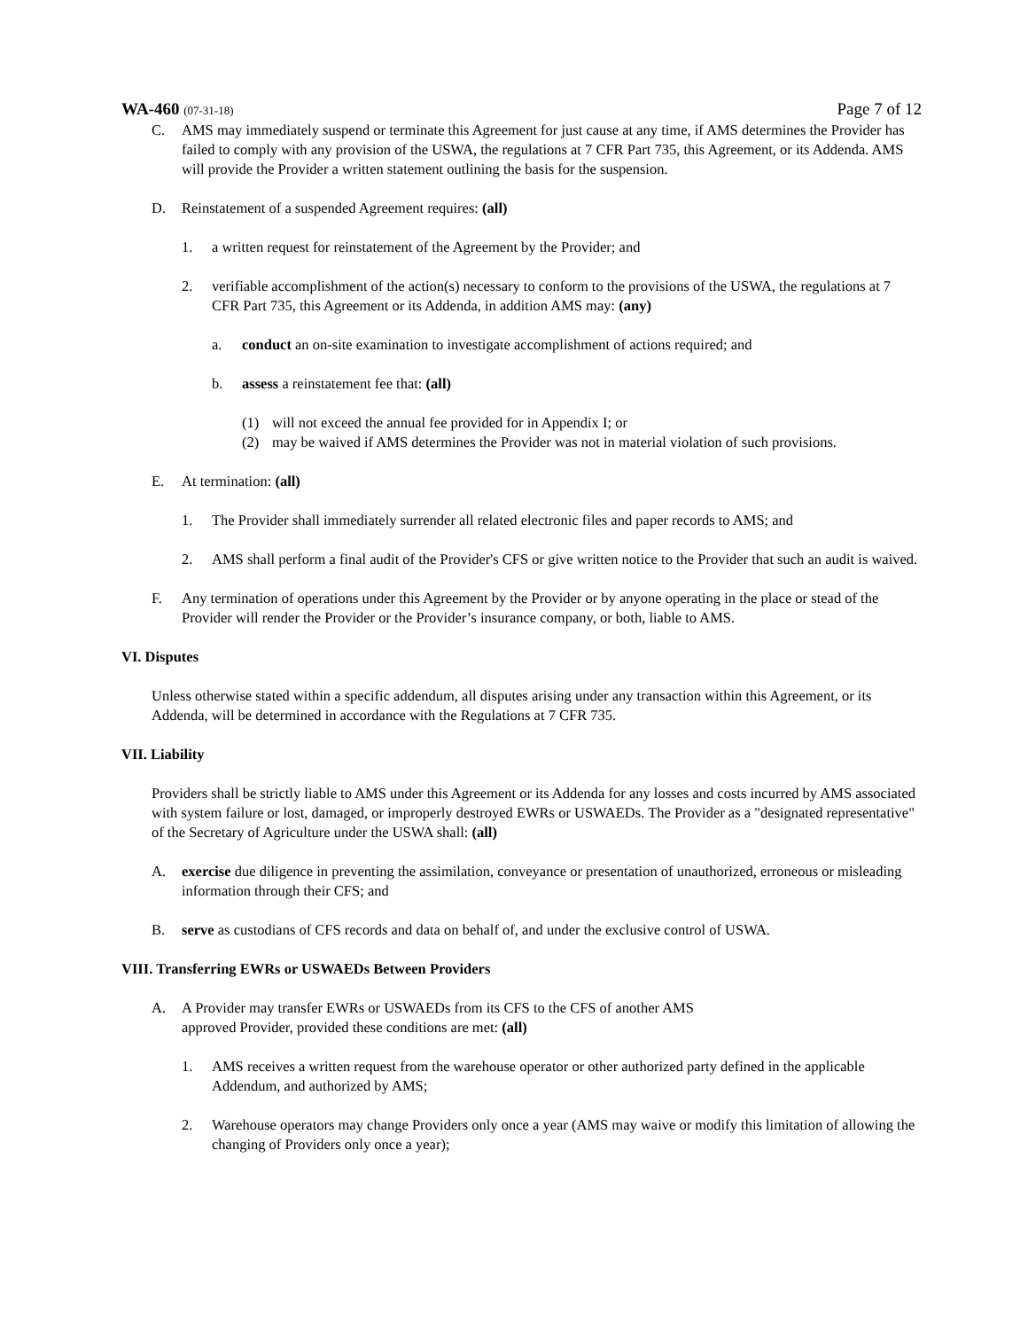WA-460 (07-31-18) Page 7 of 12
C. AMS may immediately suspend or terminate this Agreement for just cause at any time, if AMS determines the Provider has failed to comply with any provision of the USWA, the regulations at 7 CFR Part 735, this Agreement, or its Addenda. AMS will provide the Provider a written statement outlining the basis for the suspension.
D. Reinstatement of a suspended Agreement requires: (all)
1. a written request for reinstatement of the Agreement by the Provider; and
2. verifiable accomplishment of the action(s) necessary to conform to the provisions of the USWA, the regulations at 7 CFR Part 735, this Agreement or its Addenda, in addition AMS may: (any)
a. conduct an on-site examination to investigate accomplishment of actions required; and
b. assess a reinstatement fee that: (all)
(1) will not exceed the annual fee provided for in Appendix I; or
(2) may be waived if AMS determines the Provider was not in material violation of such provisions.
E. At termination: (all)
1. The Provider shall immediately surrender all related electronic files and paper records to AMS; and
2. AMS shall perform a final audit of the Provider's CFS or give written notice to the Provider that such an audit is waived.
F. Any termination of operations under this Agreement by the Provider or by anyone operating in the place or stead of the Provider will render the Provider or the Provider’s insurance company, or both, liable to AMS.
VI. Disputes
Unless otherwise stated within a specific addendum, all disputes arising under any transaction within this Agreement, or its Addenda, will be determined in accordance with the Regulations at 7 CFR 735.
VII. Liability
Providers shall be strictly liable to AMS under this Agreement or its Addenda for any losses and costs incurred by AMS associated with system failure or lost, damaged, or improperly destroyed EWRs or USWAEDs. The Provider as a "designated representative" of the Secretary of Agriculture under the USWA shall: (all)
A. exercise due diligence in preventing the assimilation, conveyance or presentation of unauthorized, erroneous or misleading information through their CFS; and
B. serve as custodians of CFS records and data on behalf of, and under the exclusive control of USWA.
VIII. Transferring EWRs or USWAEDs Between Providers
A. A Provider may transfer EWRs or USWAEDs from its CFS to the CFS of another AMS
approved Provider, provided these conditions are met: (all)
1. AMS receives a written request from the warehouse operator or other authorized party defined in the applicable Addendum, and authorized by AMS;
2. Warehouse operators may change Providers only once a year (AMS may waive or modify this limitation of allowing the changing of Providers only once a year);